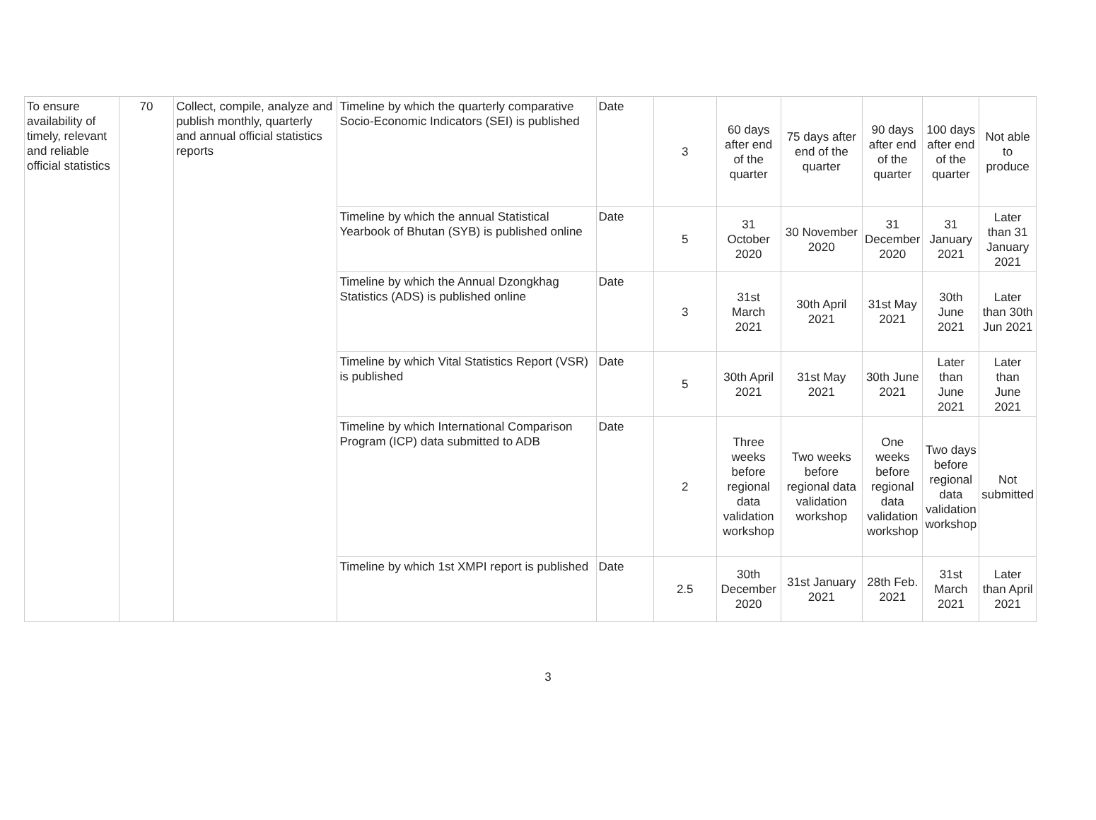| To ensure availability of timely, relevant and reliable official statistics | 70 | Collect, compile, analyze and publish monthly, quarterly and annual official statistics reports | Timeline by which the quarterly comparative Socio-Economic Indicators (SEI) is published | Date | 3 | 60 days after end of the quarter | 75 days after end of the quarter | 90 days after end of the quarter | 100 days after end of the quarter | Not able to produce |
| | | | Timeline by which the annual Statistical Yearbook of Bhutan (SYB) is published online | Date | 5 | 31 October 2020 | 30 November 2020 | 31 December 2020 | 31 January 2021 | Later than 31 January 2021 |
| | | | Timeline by which the Annual Dzongkhag Statistics (ADS) is published online | Date | 3 | 31st March 2021 | 30th April 2021 | 31st May 2021 | 30th June 2021 | Later than 30th Jun 2021 |
| | | | Timeline by which Vital Statistics Report (VSR) is published | Date | 5 | 30th April 2021 | 31st May 2021 | 30th June 2021 | Later than June 2021 | Later than June 2021 |
| | | | Timeline by which International Comparison Program (ICP) data submitted to ADB | Date | 2 | Three weeks before regional data validation workshop | Two weeks before regional data validation workshop | One weeks before regional data validation workshop | Two days before regional data validation workshop | Not submitted |
| | | | Timeline by which 1st XMPI report is published | Date | 2.5 | 30th December 2020 | 31st January 2021 | 28th Feb. 2021 | 31st March 2021 | Later than April 2021 |
3